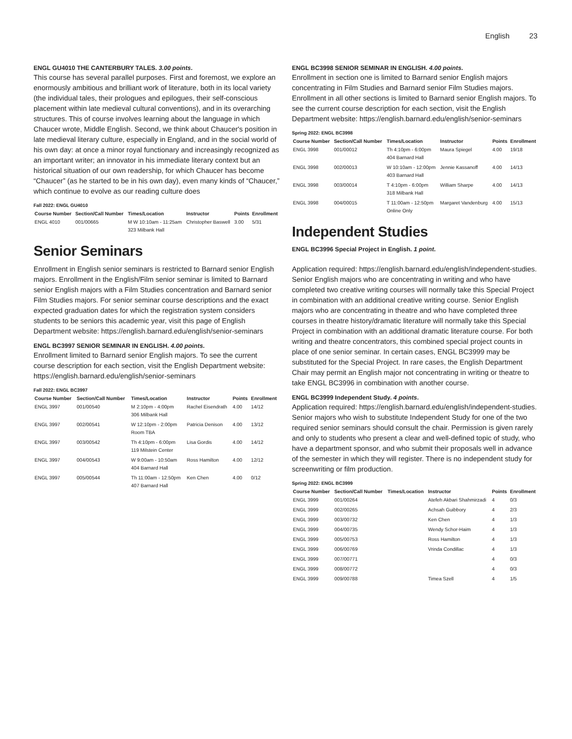English 23
ENGL GU4010 THE CANTERBURY TALES. 3.00 points.
This course has several parallel purposes. First and foremost, we explore an enormously ambitious and brilliant work of literature, both in its local variety (the individual tales, their prologues and epilogues, their self-conscious placement within late medieval cultural conventions), and in its overarching structures. This of course involves learning about the language in which Chaucer wrote, Middle English. Second, we think about Chaucer's position in late medieval literary culture, especially in England, and in the social world of his own day: at once a minor royal functionary and increasingly recognized as an important writer; an innovator in his immediate literary context but an historical situation of our own readership, for which Chaucer has become “Chaucer” (as he started to be in his own day), even many kinds of “Chaucer,” which continue to evolve as our reading culture does
Fall 2022: ENGL GU4010
| Course Number | Section/Call Number | Times/Location | Instructor | Points | Enrollment |
| --- | --- | --- | --- | --- | --- |
| ENGL 4010 | 001/00665 | M W 10:10am - 11:25am 323 Milbank Hall | Christopher Baswell | 3.00 | 5/31 |
Senior Seminars
Enrollment in English senior seminars is restricted to Barnard senior English majors. Enrollment in the English/Film senior seminar is limited to Barnard senior English majors with a Film Studies concentration and Barnard senior Film Studies majors. For senior seminar course descriptions and the exact expected graduation dates for which the registration system considers students to be seniors this academic year, visit this page of English Department website: https://english.barnard.edu/english/senior-seminars
ENGL BC3997 SENIOR SEMINAR IN ENGLISH. 4.00 points.
Enrollment limited to Barnard senior English majors. To see the current course description for each section, visit the English Department website: https://english.barnard.edu/english/senior-seminars
Fall 2022: ENGL BC3997
| Course Number | Section/Call Number | Times/Location | Instructor | Points | Enrollment |
| --- | --- | --- | --- | --- | --- |
| ENGL 3997 | 001/00540 | M 2:10pm - 4:00pm 306 Milbank Hall | Rachel Eisendrath | 4.00 | 14/12 |
| ENGL 3997 | 002/00541 | W 12:10pm - 2:00pm Room TBA | Patricia Denison | 4.00 | 13/12 |
| ENGL 3997 | 003/00542 | Th 4:10pm - 6:00pm 119 Milstein Center | Lisa Gordis | 4.00 | 14/12 |
| ENGL 3997 | 004/00543 | W 9:00am - 10:50am 404 Barnard Hall | Ross Hamilton | 4.00 | 12/12 |
| ENGL 3997 | 005/00544 | Th 11:00am - 12:50pm 407 Barnard Hall | Ken Chen | 4.00 | 0/12 |
ENGL BC3998 SENIOR SEMINAR IN ENGLISH. 4.00 points.
Enrollment in section one is limited to Barnard senior English majors concentrating in Film Studies and Barnard senior Film Studies majors. Enrollment in all other sections is limited to Barnard senior English majors. To see the current course description for each section, visit the English Department website: https://english.barnard.edu/english/senior-seminars
Spring 2022: ENGL BC3998
| Course Number | Section/Call Number | Times/Location | Instructor | Points | Enrollment |
| --- | --- | --- | --- | --- | --- |
| ENGL 3998 | 001/00012 | Th 4:10pm - 6:00pm 404 Barnard Hall | Maura Spiegel | 4.00 | 19/18 |
| ENGL 3998 | 002/00013 | W 10:10am - 12:00pm 403 Barnard Hall | Jennie Kassanoff | 4.00 | 14/13 |
| ENGL 3998 | 003/00014 | T 4:10pm - 6:00pm 318 Milbank Hall | William Sharpe | 4.00 | 14/13 |
| ENGL 3998 | 004/00015 | T 11:00am - 12:50pm Online Only | Margaret Vandenburg | 4.00 | 15/13 |
Independent Studies
ENGL BC3996 Special Project in English. 1 point.
Application required: https://english.barnard.edu/english/independent-studies. Senior English majors who are concentrating in writing and who have completed two creative writing courses will normally take this Special Project in combination with an additional creative writing course. Senior English majors who are concentrating in theatre and who have completed three courses in theatre history/dramatic literature will normally take this Special Project in combination with an additional dramatic literature course. For both writing and theatre concentrators, this combined special project counts in place of one senior seminar. In certain cases, ENGL BC3999 may be substituted for the Special Project. In rare cases, the English Department Chair may permit an English major not concentrating in writing or theatre to take ENGL BC3996 in combination with another course.
ENGL BC3999 Independent Study. 4 points.
Application required: https://english.barnard.edu/english/independent-studies. Senior majors who wish to substitute Independent Study for one of the two required senior seminars should consult the chair. Permission is given rarely and only to students who present a clear and well-defined topic of study, who have a department sponsor, and who submit their proposals well in advance of the semester in which they will register. There is no independent study for screenwriting or film production.
Spring 2022: ENGL BC3999
| Course Number | Section/Call Number | Times/Location | Instructor | Points | Enrollment |
| --- | --- | --- | --- | --- | --- |
| ENGL 3999 | 001/00264 | | Atefeh Akbari Shahmirzadi | 4 | 0/3 |
| ENGL 3999 | 002/00265 | | Achsah Guibbory | 4 | 2/3 |
| ENGL 3999 | 003/00732 | | Ken Chen | 4 | 1/3 |
| ENGL 3999 | 004/00735 | | Wendy Schor-Haim | 4 | 1/3 |
| ENGL 3999 | 005/00753 | | Ross Hamilton | 4 | 1/3 |
| ENGL 3999 | 006/00769 | | Vrinda Condillac | 4 | 1/3 |
| ENGL 3999 | 007/00771 | | | 4 | 0/3 |
| ENGL 3999 | 008/00772 | | | 4 | 0/3 |
| ENGL 3999 | 009/00788 | | Timea Szell | 4 | 1/5 |